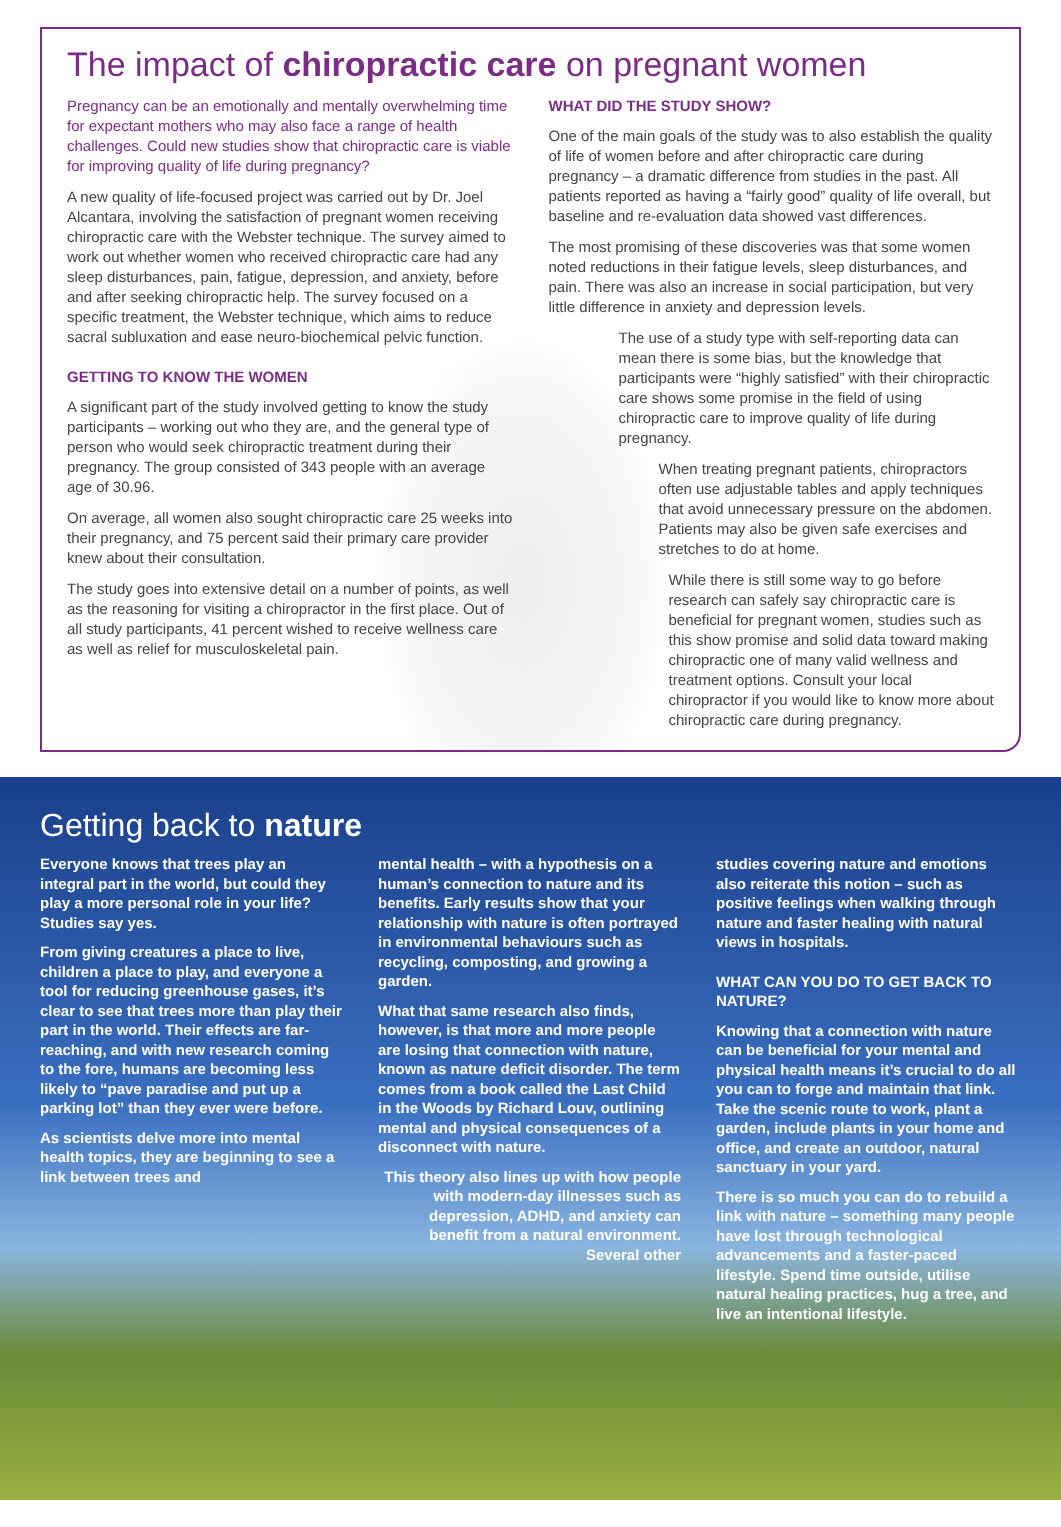The impact of chiropractic care on pregnant women
Pregnancy can be an emotionally and mentally overwhelming time for expectant mothers who may also face a range of health challenges. Could new studies show that chiropractic care is viable for improving quality of life during pregnancy?
A new quality of life-focused project was carried out by Dr. Joel Alcantara, involving the satisfaction of pregnant women receiving chiropractic care with the Webster technique. The survey aimed to work out whether women who received chiropractic care had any sleep disturbances, pain, fatigue, depression, and anxiety, before and after seeking chiropractic help. The survey focused on a specific treatment, the Webster technique, which aims to reduce sacral subluxation and ease neuro-biochemical pelvic function.
GETTING TO KNOW THE WOMEN
A significant part of the study involved getting to know the study participants – working out who they are, and the general type of person who would seek chiropractic treatment during their pregnancy. The group consisted of 343 people with an average age of 30.96.
On average, all women also sought chiropractic care 25 weeks into their pregnancy, and 75 percent said their primary care provider knew about their consultation.
The study goes into extensive detail on a number of points, as well as the reasoning for visiting a chiropractor in the first place. Out of all study participants, 41 percent wished to receive wellness care as well as relief for musculoskeletal pain.
WHAT DID THE STUDY SHOW?
One of the main goals of the study was to also establish the quality of life of women before and after chiropractic care during pregnancy – a dramatic difference from studies in the past. All patients reported as having a “fairly good” quality of life overall, but baseline and re-evaluation data showed vast differences.
The most promising of these discoveries was that some women noted reductions in their fatigue levels, sleep disturbances, and pain. There was also an increase in social participation, but very little difference in anxiety and depression levels.
The use of a study type with self-reporting data can mean there is some bias, but the knowledge that participants were “highly satisfied” with their chiropractic care shows some promise in the field of using chiropractic care to improve quality of life during pregnancy.
When treating pregnant patients, chiropractors often use adjustable tables and apply techniques that avoid unnecessary pressure on the abdomen. Patients may also be given safe exercises and stretches to do at home.
While there is still some way to go before research can safely say chiropractic care is beneficial for pregnant women, studies such as this show promise and solid data toward making chiropractic one of many valid wellness and treatment options. Consult your local chiropractor if you would like to know more about chiropractic care during pregnancy.
Getting back to nature
Everyone knows that trees play an integral part in the world, but could they play a more personal role in your life? Studies say yes.
From giving creatures a place to live, children a place to play, and everyone a tool for reducing greenhouse gases, it’s clear to see that trees more than play their part in the world. Their effects are far-reaching, and with new research coming to the fore, humans are becoming less likely to “pave paradise and put up a parking lot” than they ever were before.
As scientists delve more into mental health topics, they are beginning to see a link between trees and
mental health – with a hypothesis on a human’s connection to nature and its benefits. Early results show that your relationship with nature is often portrayed in environmental behaviours such as recycling, composting, and growing a garden.
What that same research also finds, however, is that more and more people are losing that connection with nature, known as nature deficit disorder. The term comes from a book called the Last Child in the Woods by Richard Louv, outlining mental and physical consequences of a disconnect with nature.
This theory also lines up with how people with modern-day illnesses such as depression, ADHD, and anxiety can benefit from a natural environment. Several other
studies covering nature and emotions also reiterate this notion – such as positive feelings when walking through nature and faster healing with natural views in hospitals.
WHAT CAN YOU DO TO GET BACK TO NATURE?
Knowing that a connection with nature can be beneficial for your mental and physical health means it’s crucial to do all you can to forge and maintain that link. Take the scenic route to work, plant a garden, include plants in your home and office, and create an outdoor, natural sanctuary in your yard.
There is so much you can do to rebuild a link with nature – something many people have lost through technological advancements and a faster-paced lifestyle. Spend time outside, utilise natural healing practices, hug a tree, and live an intentional lifestyle.